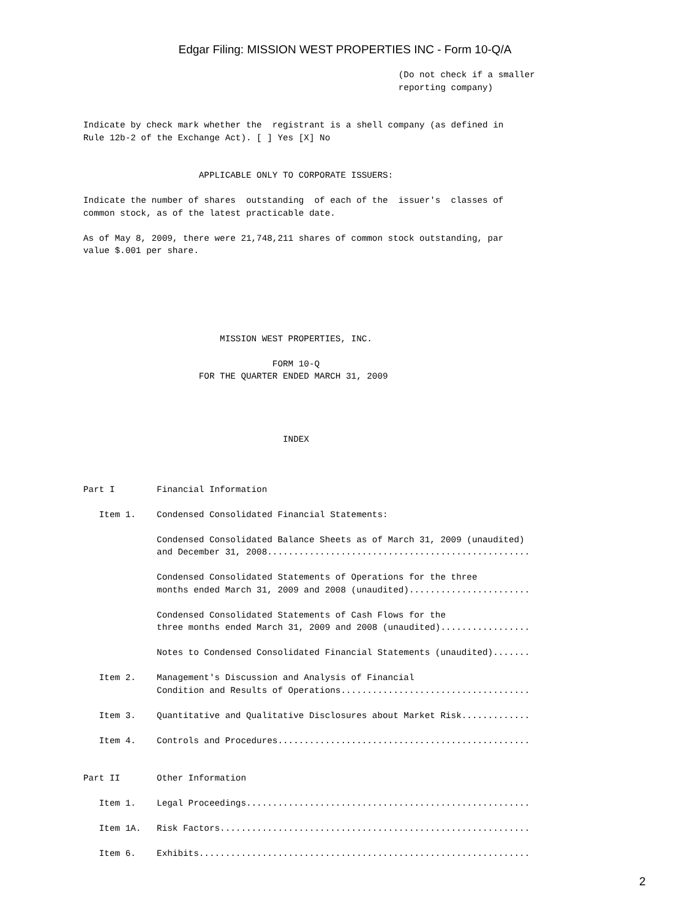Edgar Filing: MISSION WEST PROPERTIES INC - Form 10-Q/A
                                                            (Do not check if a smaller
                                                            reporting company)


Indicate by check mark whether the  registrant is a shell company (as defined in
Rule 12b-2 of the Exchange Act). [ ] Yes [X] No


                      APPLICABLE ONLY TO CORPORATE ISSUERS:

Indicate the number of shares  outstanding  of each of the  issuer's  classes of
common stock, as of the latest practicable date.

As of May 8, 2009, there were 21,748,211 shares of common stock outstanding, par
value $.001 per share.






                          MISSION WEST PROPERTIES, INC.

                                    FORM 10-Q
                      FOR THE QUARTER ENDED MARCH 31, 2009




                                      INDEX



Part I        Financial Information

   Item 1.    Condensed Consolidated Financial Statements:

              Condensed Consolidated Balance Sheets as of March 31, 2009 (unaudited)
              and December 31, 2008..................................................

              Condensed Consolidated Statements of Operations for the three
              months ended March 31, 2009 and 2008 (unaudited).......................

              Condensed Consolidated Statements of Cash Flows for the
              three months ended March 31, 2009 and 2008 (unaudited).................

              Notes to Condensed Consolidated Financial Statements (unaudited).......

   Item 2.    Management's Discussion and Analysis of Financial
              Condition and Results of Operations....................................

   Item 3.    Quantitative and Qualitative Disclosures about Market Risk.............

   Item 4.    Controls and Procedures................................................


Part II       Other Information

   Item 1.    Legal Proceedings......................................................

   Item 1A.   Risk Factors...........................................................

   Item 6.    Exhibits...............................................................
2